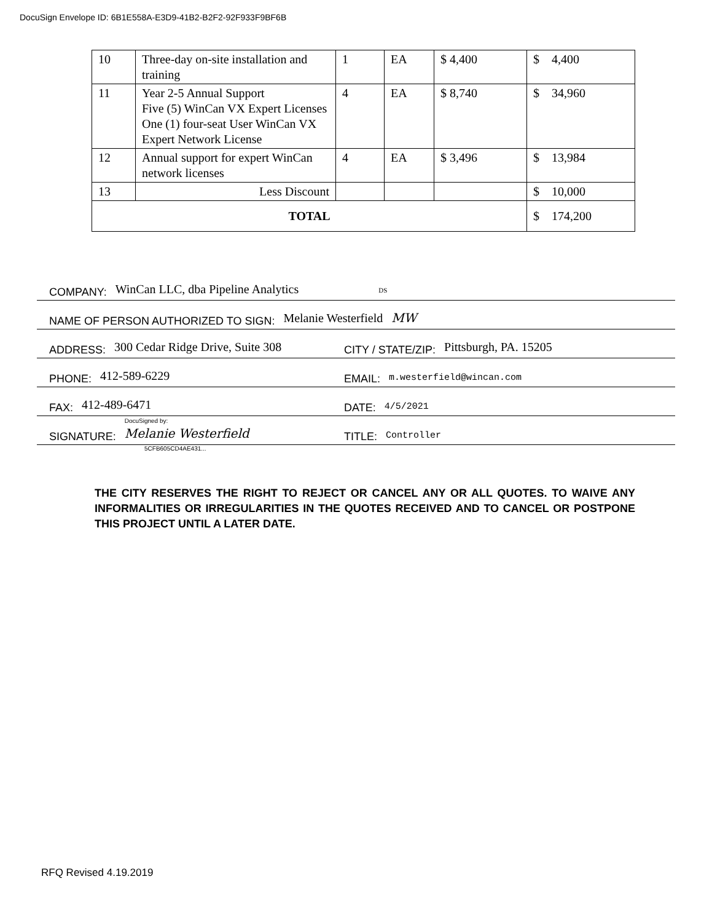DocuSign Envelope ID: 6B1E558A-E3D9-41B2-B2F2-92F933F9BF6B
| 10 | Three-day on-site installation and training | 1 | EA | $ 4,400 | $ 4,400 |
| 11 | Year 2-5 Annual Support Five (5) WinCan VX Expert Licenses One (1) four-seat User WinCan VX Expert Network License | 4 | EA | $ 8,740 | $ 34,960 |
| 12 | Annual support for expert WinCan network licenses | 4 | EA | $ 3,496 | $ 13,984 |
| 13 | Less Discount | | | | $ 10,000 |
| TOTAL | | | | | $ 174,200 |
COMPANY: WinCan LLC, dba Pipeline Analytics DS
NAME OF PERSON AUTHORIZED TO SIGN: Melanie Westerfield MW
ADDRESS: 300 Cedar Ridge Drive, Suite 308
CITY / STATE/ZIP: Pittsburgh, PA. 15205
PHONE: 412-589-6229
EMAIL: m.westerfield@wincan.com
FAX: 412-489-6471
DATE: 4/5/2021
SIGNATURE: DocuSigned by:
Melanie Westerfield
TITLE: Controller
5CFB605CD4AE431...
THE CITY RESERVES THE RIGHT TO REJECT OR CANCEL ANY OR ALL QUOTES. TO WAIVE ANY INFORMALITIES OR IRREGULARITIES IN THE QUOTES RECEIVED AND TO CANCEL OR POSTPONE THIS PROJECT UNTIL A LATER DATE.
RFQ Revised 4.19.2019